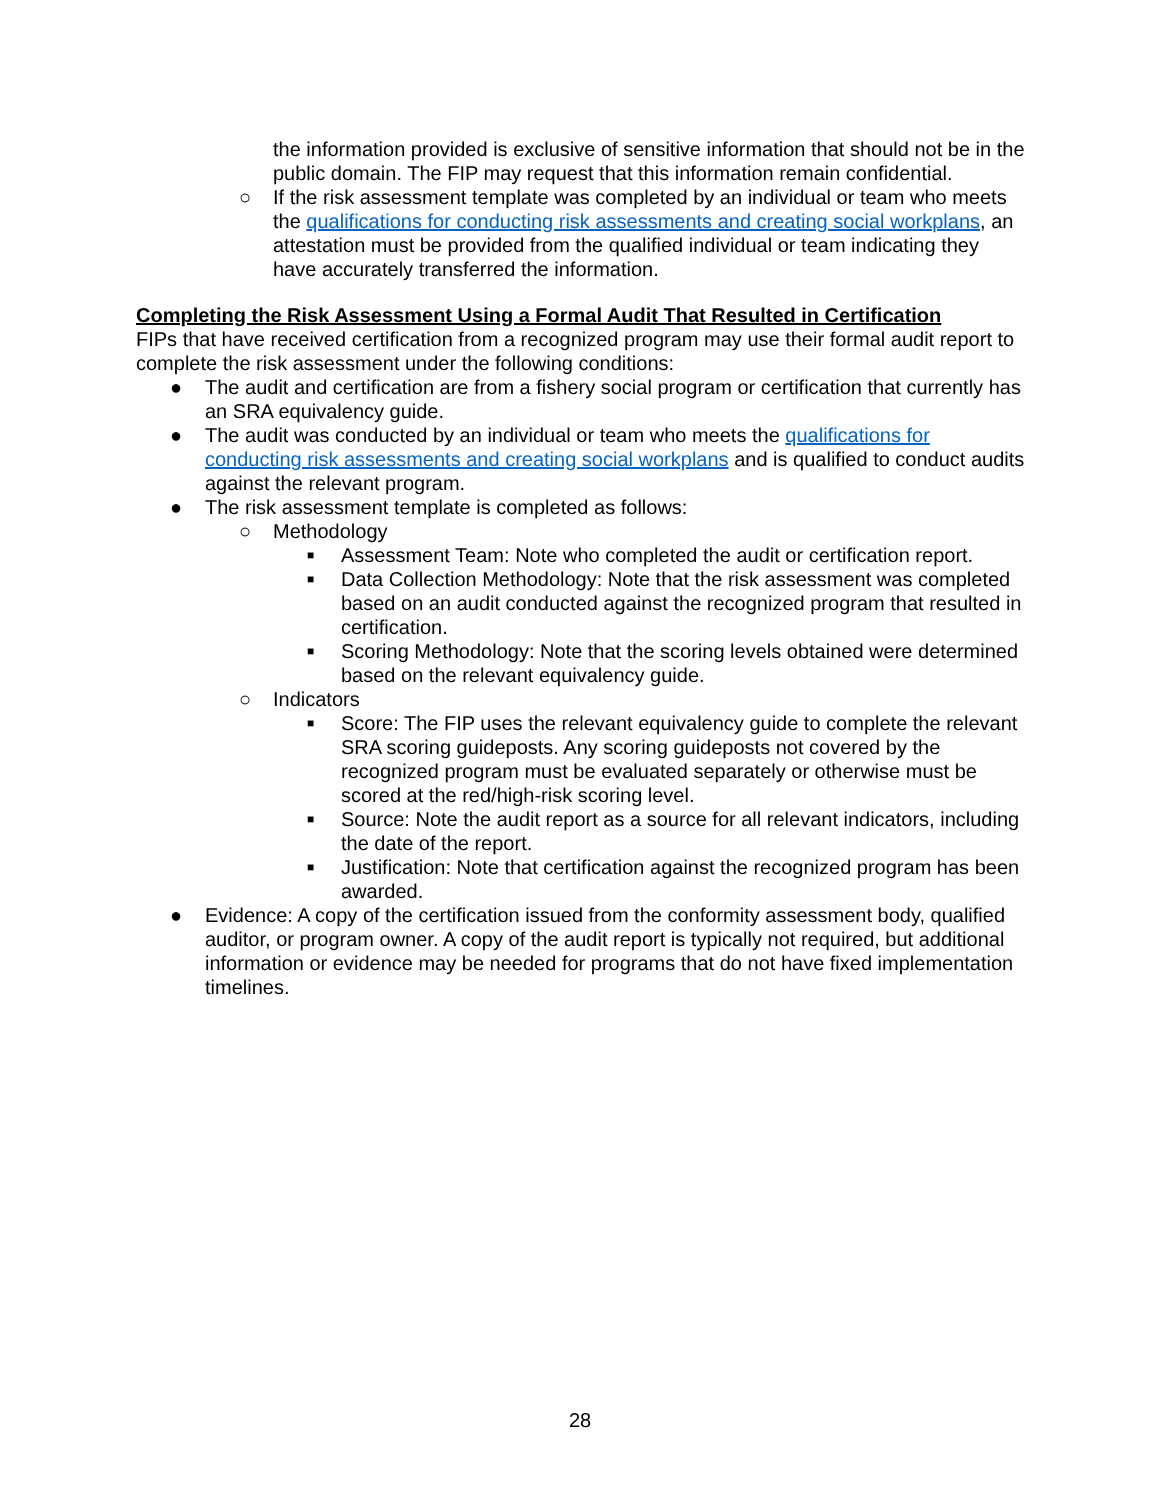the information provided is exclusive of sensitive information that should not be in the public domain. The FIP may request that this information remain confidential.
○ If the risk assessment template was completed by an individual or team who meets the qualifications for conducting risk assessments and creating social workplans, an attestation must be provided from the qualified individual or team indicating they have accurately transferred the information.
Completing the Risk Assessment Using a Formal Audit That Resulted in Certification
FIPs that have received certification from a recognized program may use their formal audit report to complete the risk assessment under the following conditions:
● The audit and certification are from a fishery social program or certification that currently has an SRA equivalency guide.
● The audit was conducted by an individual or team who meets the qualifications for conducting risk assessments and creating social workplans and is qualified to conduct audits against the relevant program.
● The risk assessment template is completed as follows:
○ Methodology
■ Assessment Team: Note who completed the audit or certification report.
■ Data Collection Methodology: Note that the risk assessment was completed based on an audit conducted against the recognized program that resulted in certification.
■ Scoring Methodology: Note that the scoring levels obtained were determined based on the relevant equivalency guide.
○ Indicators
■ Score: The FIP uses the relevant equivalency guide to complete the relevant SRA scoring guideposts. Any scoring guideposts not covered by the recognized program must be evaluated separately or otherwise must be scored at the red/high-risk scoring level.
■ Source: Note the audit report as a source for all relevant indicators, including the date of the report.
■ Justification: Note that certification against the recognized program has been awarded.
● Evidence: A copy of the certification issued from the conformity assessment body, qualified auditor, or program owner. A copy of the audit report is typically not required, but additional information or evidence may be needed for programs that do not have fixed implementation timelines.
28